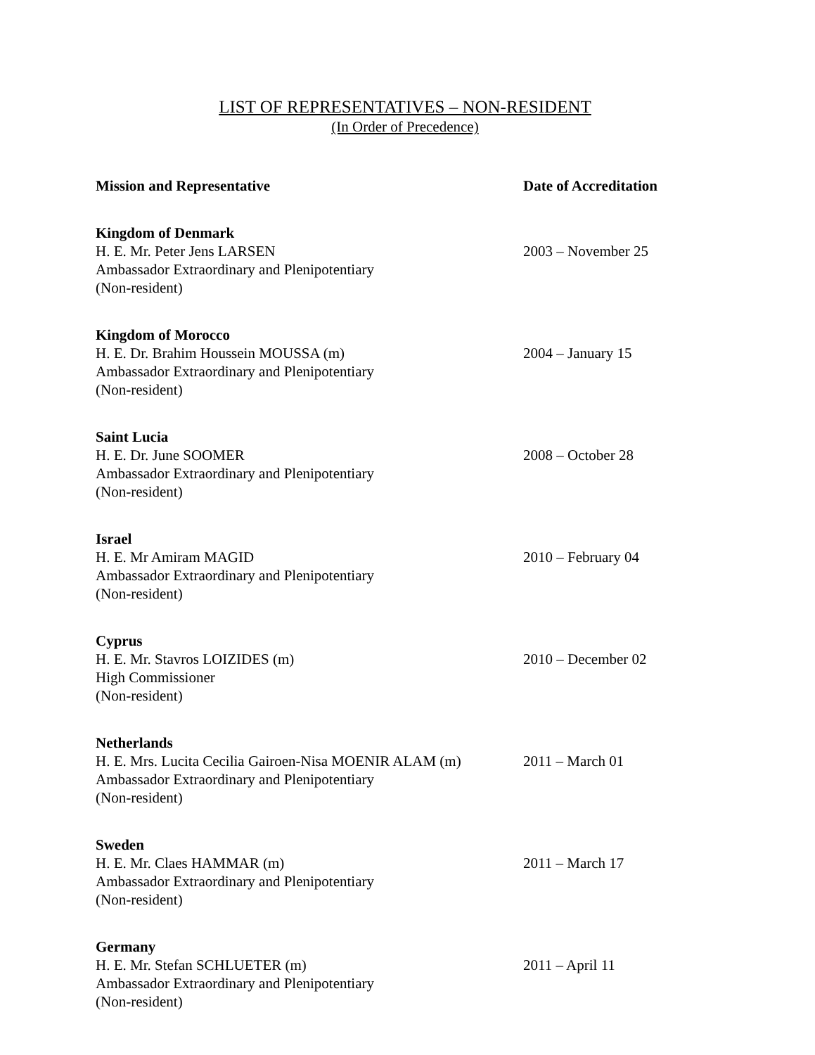LIST OF REPRESENTATIVES – NON-RESIDENT
(In Order of Precedence)
Mission and Representative Date of Accreditation
Kingdom of Denmark
H. E. Mr. Peter Jens LARSEN
Ambassador Extraordinary and Plenipotentiary
(Non-resident)
2003 – November 25
Kingdom of Morocco
H. E. Dr. Brahim Houssein MOUSSA (m)
Ambassador Extraordinary and Plenipotentiary
(Non-resident)
2004 – January 15
Saint Lucia
H. E. Dr. June SOOMER
Ambassador Extraordinary and Plenipotentiary
(Non-resident)
2008 – October 28
Israel
H. E. Mr Amiram MAGID
Ambassador Extraordinary and Plenipotentiary
(Non-resident)
2010 – February 04
Cyprus
H. E. Mr. Stavros LOIZIDES (m)
High Commissioner
(Non-resident)
2010 – December 02
Netherlands
H. E. Mrs. Lucita Cecilia Gairoen-Nisa MOENIR ALAM (m)
Ambassador Extraordinary and Plenipotentiary
(Non-resident)
2011 – March 01
Sweden
H. E. Mr. Claes HAMMAR (m)
Ambassador Extraordinary and Plenipotentiary
(Non-resident)
2011 – March 17
Germany
H. E. Mr. Stefan SCHLUETER (m)
Ambassador Extraordinary and Plenipotentiary
(Non-resident)
2011 – April 11